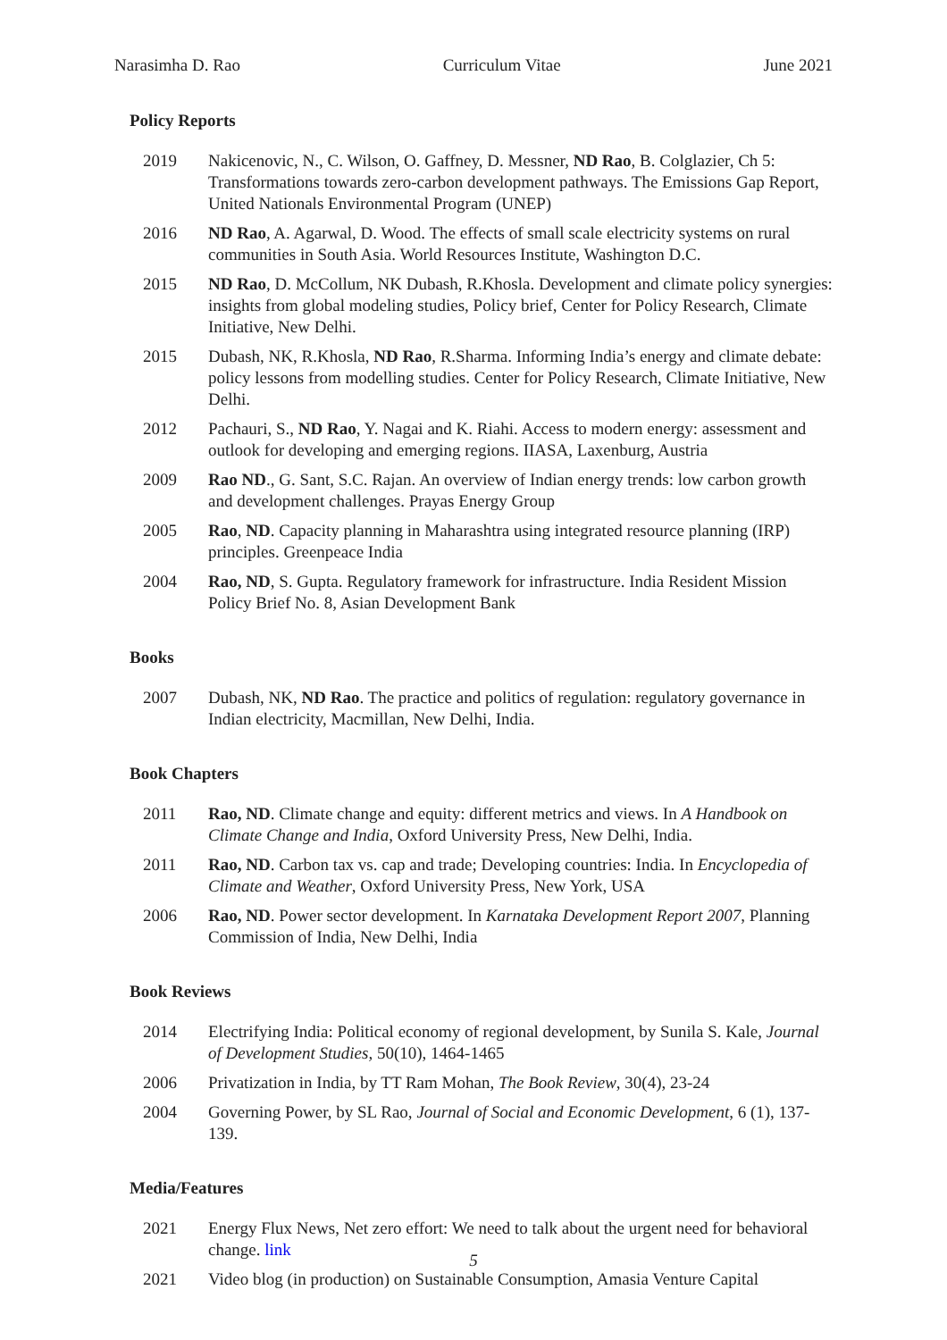Narasimha D. Rao Curriculum Vitae June 2021
Policy Reports
2019 Nakicenovic, N., C. Wilson, O. Gaffney, D. Messner, ND Rao, B. Colglazier, Ch 5: Transformations towards zero-carbon development pathways. The Emissions Gap Report, United Nationals Environmental Program (UNEP)
2016 ND Rao, A. Agarwal, D. Wood. The effects of small scale electricity systems on rural communities in South Asia. World Resources Institute, Washington D.C.
2015 ND Rao, D. McCollum, NK Dubash, R.Khosla. Development and climate policy synergies: insights from global modeling studies, Policy brief, Center for Policy Research, Climate Initiative, New Delhi.
2015 Dubash, NK, R.Khosla, ND Rao, R.Sharma. Informing India’s energy and climate debate: policy lessons from modelling studies. Center for Policy Research, Climate Initiative, New Delhi.
2012 Pachauri, S., ND Rao, Y. Nagai and K. Riahi. Access to modern energy: assessment and outlook for developing and emerging regions. IIASA, Laxenburg, Austria
2009 Rao ND., G. Sant, S.C. Rajan. An overview of Indian energy trends: low carbon growth and development challenges. Prayas Energy Group
2005 Rao, ND. Capacity planning in Maharashtra using integrated resource planning (IRP) principles. Greenpeace India
2004 Rao, ND, S. Gupta. Regulatory framework for infrastructure. India Resident Mission Policy Brief No. 8, Asian Development Bank
Books
2007 Dubash, NK, ND Rao. The practice and politics of regulation: regulatory governance in Indian electricity, Macmillan, New Delhi, India.
Book Chapters
2011 Rao, ND. Climate change and equity: different metrics and views. In A Handbook on Climate Change and India, Oxford University Press, New Delhi, India.
2011 Rao, ND. Carbon tax vs. cap and trade; Developing countries: India. In Encyclopedia of Climate and Weather, Oxford University Press, New York, USA
2006 Rao, ND. Power sector development. In Karnataka Development Report 2007, Planning Commission of India, New Delhi, India
Book Reviews
2014 Electrifying India: Political economy of regional development, by Sunila S. Kale, Journal of Development Studies, 50(10), 1464-1465
2006 Privatization in India, by TT Ram Mohan, The Book Review, 30(4), 23-24
2004 Governing Power, by SL Rao, Journal of Social and Economic Development, 6 (1), 137-139.
Media/Features
2021 Energy Flux News, Net zero effort: We need to talk about the urgent need for behavioral change. link
2021 Video blog (in production) on Sustainable Consumption, Amasia Venture Capital
5